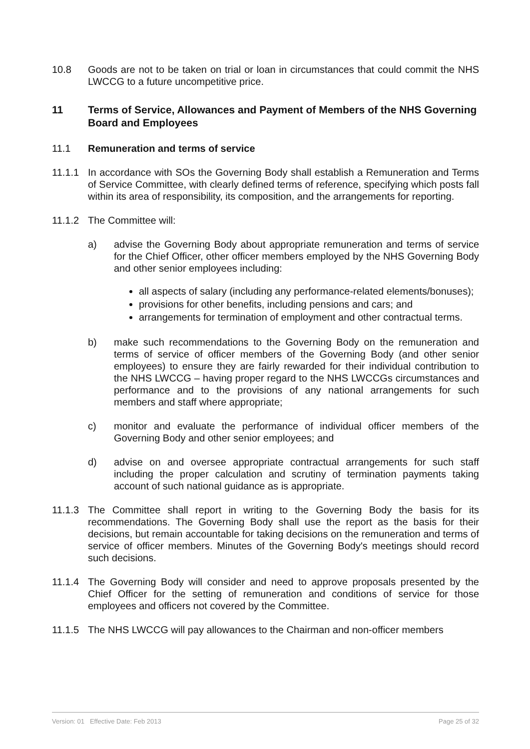10.8 Goods are not to be taken on trial or loan in circumstances that could commit the NHS LWCCG to a future uncompetitive price.
11 Terms of Service, Allowances and Payment of Members of the NHS Governing Board and Employees
11.1 Remuneration and terms of service
11.1.1 In accordance with SOs the Governing Body shall establish a Remuneration and Terms of Service Committee, with clearly defined terms of reference, specifying which posts fall within its area of responsibility, its composition, and the arrangements for reporting.
11.1.2 The Committee will:
a) advise the Governing Body about appropriate remuneration and terms of service for the Chief Officer, other officer members employed by the NHS Governing Body and other senior employees including:
all aspects of salary (including any performance-related elements/bonuses);
provisions for other benefits, including pensions and cars; and
arrangements for termination of employment and other contractual terms.
b) make such recommendations to the Governing Body on the remuneration and terms of service of officer members of the Governing Body (and other senior employees) to ensure they are fairly rewarded for their individual contribution to the NHS LWCCG – having proper regard to the NHS LWCCGs circumstances and performance and to the provisions of any national arrangements for such members and staff where appropriate;
c) monitor and evaluate the performance of individual officer members of the Governing Body and other senior employees; and
d) advise on and oversee appropriate contractual arrangements for such staff including the proper calculation and scrutiny of termination payments taking account of such national guidance as is appropriate.
11.1.3 The Committee shall report in writing to the Governing Body the basis for its recommendations. The Governing Body shall use the report as the basis for their decisions, but remain accountable for taking decisions on the remuneration and terms of service of officer members. Minutes of the Governing Body's meetings should record such decisions.
11.1.4 The Governing Body will consider and need to approve proposals presented by the Chief Officer for the setting of remuneration and conditions of service for those employees and officers not covered by the Committee.
11.1.5 The NHS LWCCG will pay allowances to the Chairman and non-officer members
Version: 01 Effective Date: Feb 2013 Page 25 of 32